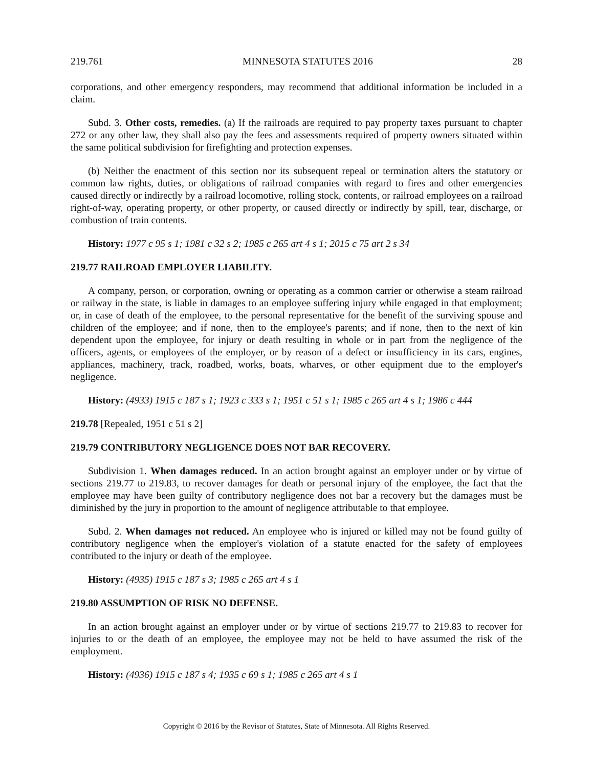219.761 MINNESOTA STATUTES 2016 28
corporations, and other emergency responders, may recommend that additional information be included in a claim.
Subd. 3. Other costs, remedies. (a) If the railroads are required to pay property taxes pursuant to chapter 272 or any other law, they shall also pay the fees and assessments required of property owners situated within the same political subdivision for firefighting and protection expenses.
(b) Neither the enactment of this section nor its subsequent repeal or termination alters the statutory or common law rights, duties, or obligations of railroad companies with regard to fires and other emergencies caused directly or indirectly by a railroad locomotive, rolling stock, contents, or railroad employees on a railroad right-of-way, operating property, or other property, or caused directly or indirectly by spill, tear, discharge, or combustion of train contents.
History: 1977 c 95 s 1; 1981 c 32 s 2; 1985 c 265 art 4 s 1; 2015 c 75 art 2 s 34
219.77 RAILROAD EMPLOYER LIABILITY.
A company, person, or corporation, owning or operating as a common carrier or otherwise a steam railroad or railway in the state, is liable in damages to an employee suffering injury while engaged in that employment; or, in case of death of the employee, to the personal representative for the benefit of the surviving spouse and children of the employee; and if none, then to the employee's parents; and if none, then to the next of kin dependent upon the employee, for injury or death resulting in whole or in part from the negligence of the officers, agents, or employees of the employer, or by reason of a defect or insufficiency in its cars, engines, appliances, machinery, track, roadbed, works, boats, wharves, or other equipment due to the employer's negligence.
History: (4933) 1915 c 187 s 1; 1923 c 333 s 1; 1951 c 51 s 1; 1985 c 265 art 4 s 1; 1986 c 444
219.78 [Repealed, 1951 c 51 s 2]
219.79 CONTRIBUTORY NEGLIGENCE DOES NOT BAR RECOVERY.
Subdivision 1. When damages reduced. In an action brought against an employer under or by virtue of sections 219.77 to 219.83, to recover damages for death or personal injury of the employee, the fact that the employee may have been guilty of contributory negligence does not bar a recovery but the damages must be diminished by the jury in proportion to the amount of negligence attributable to that employee.
Subd. 2. When damages not reduced. An employee who is injured or killed may not be found guilty of contributory negligence when the employer's violation of a statute enacted for the safety of employees contributed to the injury or death of the employee.
History: (4935) 1915 c 187 s 3; 1985 c 265 art 4 s 1
219.80 ASSUMPTION OF RISK NO DEFENSE.
In an action brought against an employer under or by virtue of sections 219.77 to 219.83 to recover for injuries to or the death of an employee, the employee may not be held to have assumed the risk of the employment.
History: (4936) 1915 c 187 s 4; 1935 c 69 s 1; 1985 c 265 art 4 s 1
Copyright © 2016 by the Revisor of Statutes, State of Minnesota. All Rights Reserved.